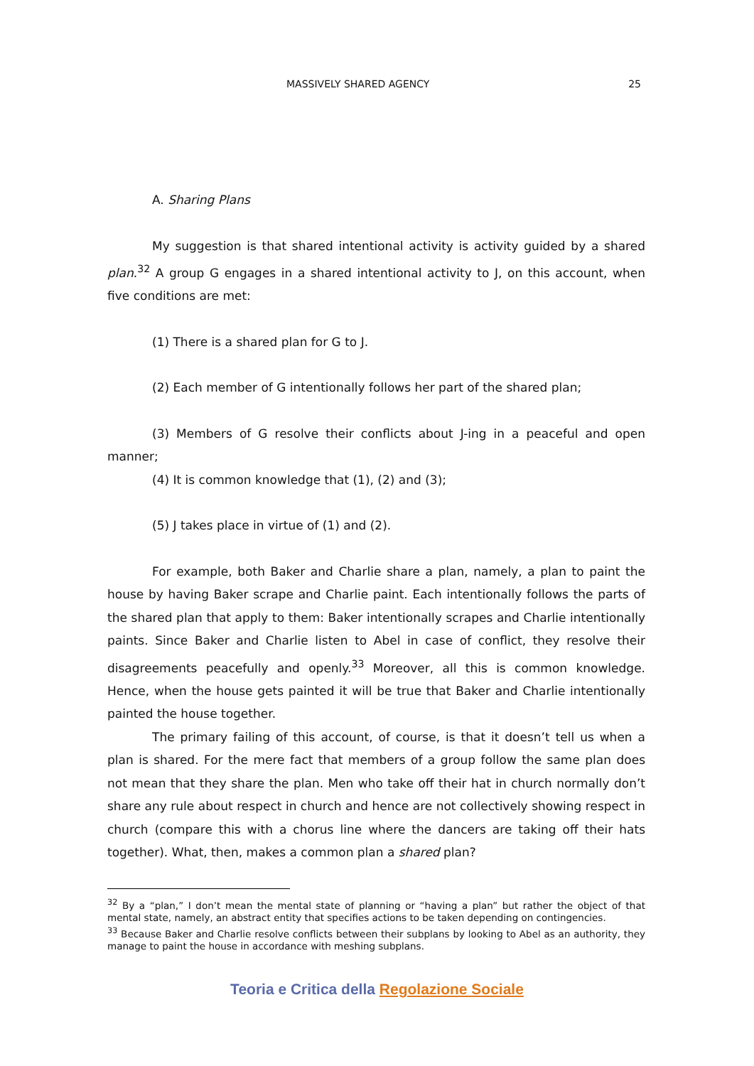MASSIVELY SHARED AGENCY 25
A. Sharing Plans
My suggestion is that shared intentional activity is activity guided by a shared plan.<sup>32</sup> A group G engages in a shared intentional activity to J, on this account, when five conditions are met:
(1) There is a shared plan for G to J.
(2) Each member of G intentionally follows her part of the shared plan;
(3) Members of G resolve their conflicts about J-ing in a peaceful and open manner;
(4) It is common knowledge that (1), (2) and (3);
(5) J takes place in virtue of (1) and (2).
For example, both Baker and Charlie share a plan, namely, a plan to paint the house by having Baker scrape and Charlie paint. Each intentionally follows the parts of the shared plan that apply to them: Baker intentionally scrapes and Charlie intentionally paints. Since Baker and Charlie listen to Abel in case of conflict, they resolve their disagreements peacefully and openly.<sup>33</sup> Moreover, all this is common knowledge. Hence, when the house gets painted it will be true that Baker and Charlie intentionally painted the house together.
The primary failing of this account, of course, is that it doesn’t tell us when a plan is shared. For the mere fact that members of a group follow the same plan does not mean that they share the plan. Men who take off their hat in church normally don’t share any rule about respect in church and hence are not collectively showing respect in church (compare this with a chorus line where the dancers are taking off their hats together). What, then, makes a common plan a shared plan?
<sup>32</sup> By a “plan,” I don’t mean the mental state of planning or “having a plan” but rather the object of that mental state, namely, an abstract entity that specifies actions to be taken depending on contingencies.
<sup>33</sup> Because Baker and Charlie resolve conflicts between their subplans by looking to Abel as an authority, they manage to paint the house in accordance with meshing subplans.
Teoria e Critica della Regolazione Sociale